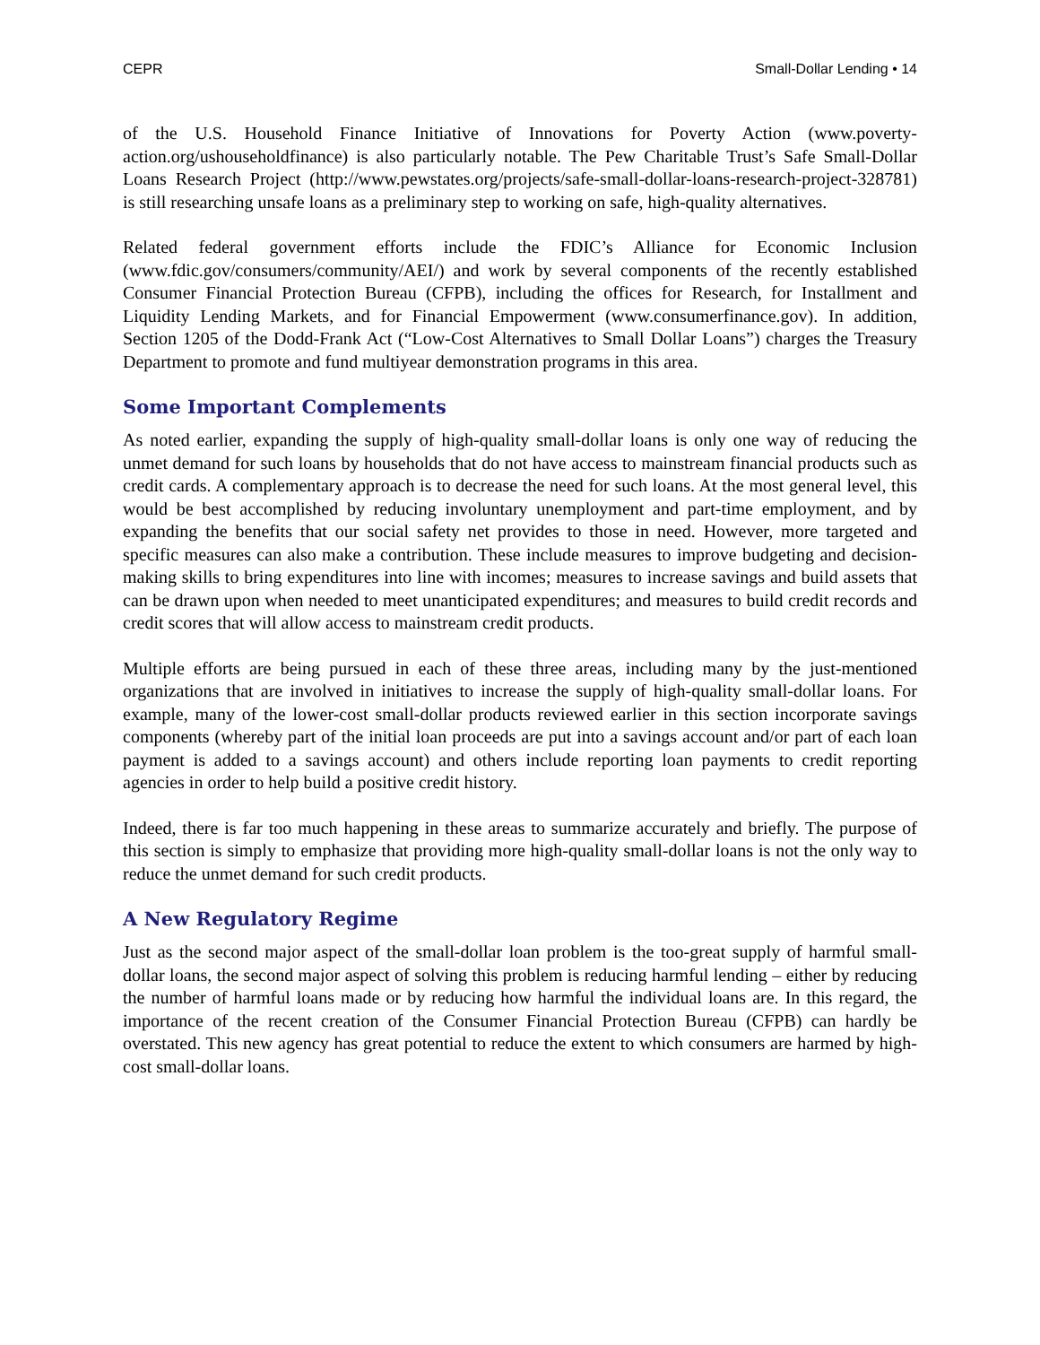CEPR Small-Dollar Lending • 14
of the U.S. Household Finance Initiative of Innovations for Poverty Action (www.poverty-action.org/ushouseholdfinance) is also particularly notable. The Pew Charitable Trust’s Safe Small-Dollar Loans Research Project (http://www.pewstates.org/projects/safe-small-dollar-loans-research-project-328781) is still researching unsafe loans as a preliminary step to working on safe, high-quality alternatives.
Related federal government efforts include the FDIC’s Alliance for Economic Inclusion (www.fdic.gov/consumers/community/AEI/) and work by several components of the recently established Consumer Financial Protection Bureau (CFPB), including the offices for Research, for Installment and Liquidity Lending Markets, and for Financial Empowerment (www.consumerfinance.gov). In addition, Section 1205 of the Dodd-Frank Act (“Low-Cost Alternatives to Small Dollar Loans”) charges the Treasury Department to promote and fund multiyear demonstration programs in this area.
Some Important Complements
As noted earlier, expanding the supply of high-quality small-dollar loans is only one way of reducing the unmet demand for such loans by households that do not have access to mainstream financial products such as credit cards. A complementary approach is to decrease the need for such loans. At the most general level, this would be best accomplished by reducing involuntary unemployment and part-time employment, and by expanding the benefits that our social safety net provides to those in need. However, more targeted and specific measures can also make a contribution. These include measures to improve budgeting and decision-making skills to bring expenditures into line with incomes; measures to increase savings and build assets that can be drawn upon when needed to meet unanticipated expenditures; and measures to build credit records and credit scores that will allow access to mainstream credit products.
Multiple efforts are being pursued in each of these three areas, including many by the just-mentioned organizations that are involved in initiatives to increase the supply of high-quality small-dollar loans. For example, many of the lower-cost small-dollar products reviewed earlier in this section incorporate savings components (whereby part of the initial loan proceeds are put into a savings account and/or part of each loan payment is added to a savings account) and others include reporting loan payments to credit reporting agencies in order to help build a positive credit history.
Indeed, there is far too much happening in these areas to summarize accurately and briefly. The purpose of this section is simply to emphasize that providing more high-quality small-dollar loans is not the only way to reduce the unmet demand for such credit products.
A New Regulatory Regime
Just as the second major aspect of the small-dollar loan problem is the too-great supply of harmful small-dollar loans, the second major aspect of solving this problem is reducing harmful lending – either by reducing the number of harmful loans made or by reducing how harmful the individual loans are. In this regard, the importance of the recent creation of the Consumer Financial Protection Bureau (CFPB) can hardly be overstated. This new agency has great potential to reduce the extent to which consumers are harmed by high-cost small-dollar loans.